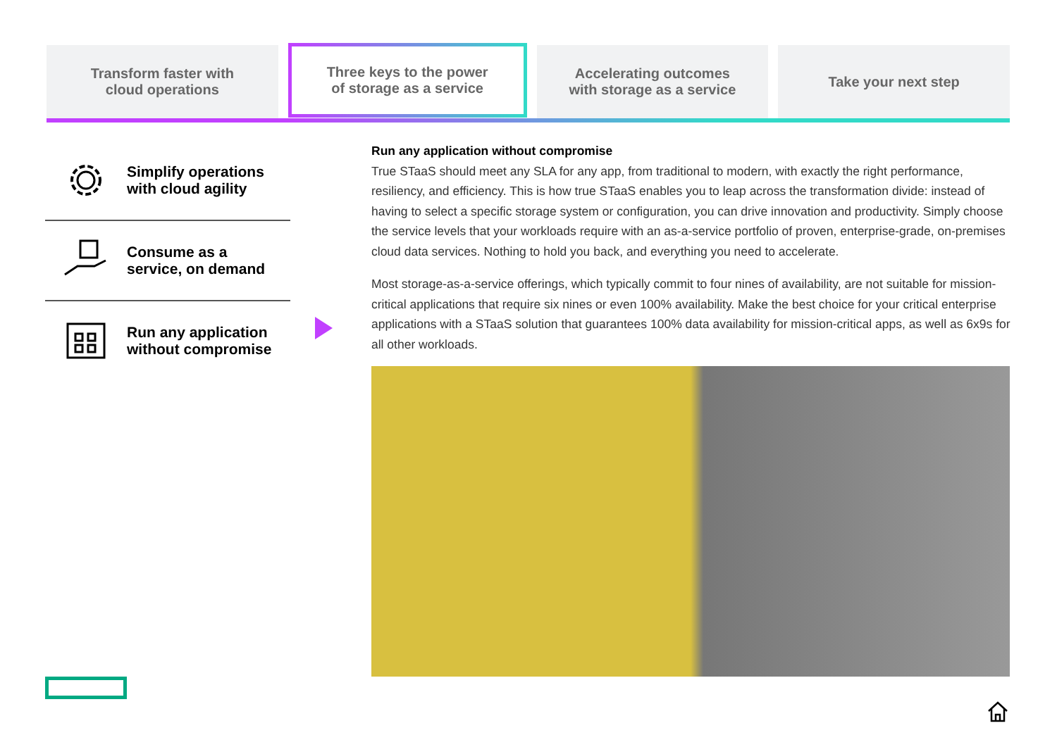Transform faster with
cloud operations
Three keys to the power
of storage as a service
Accelerating outcomes
with storage as a service
Take your next step
Simplify operations
with cloud agility
Consume as a
service, on demand
Run any application
without compromise
Run any application without compromise
True STaaS should meet any SLA for any app, from traditional to modern, with exactly the right performance, resiliency, and efficiency. This is how true STaaS enables you to leap across the transformation divide: instead of having to select a specific storage system or configuration, you can drive innovation and productivity. Simply choose the service levels that your workloads require with an as-a-service portfolio of proven, enterprise-grade, on-premises cloud data services. Nothing to hold you back, and everything you need to accelerate.
Most storage-as-a-service offerings, which typically commit to four nines of availability, are not suitable for mission-critical applications that require six nines or even 100% availability. Make the best choice for your critical enterprise applications with a STaaS solution that guarantees 100% data availability for mission-critical apps, as well as 6x9s for all other workloads.